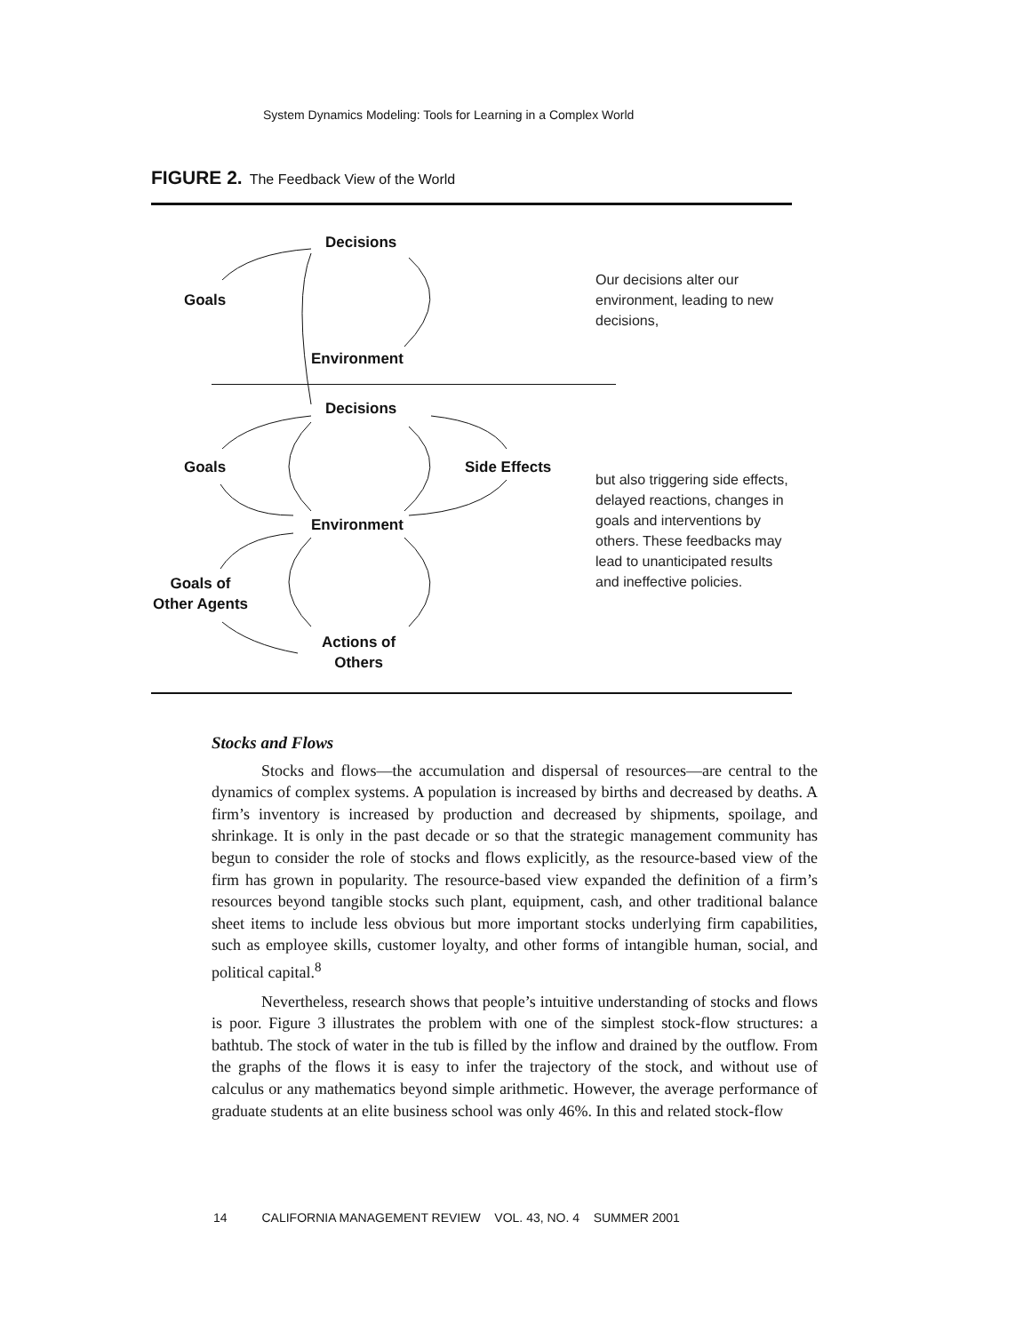System Dynamics Modeling: Tools for Learning in a Complex World
FIGURE 2. The Feedback View of the World
Decisions
Goals
Environment
Our decisions alter our environment, leading to new decisions,
Decisions
Goals Side Effects
Environment
Goals of
Other Agents
Actions of
Others
but also triggering side effects, delayed reactions, changes in goals and interventions by others. These feedbacks may lead to unanticipated results and ineffective policies.
Stocks and Flows
Stocks and flows—the accumulation and dispersal of resources—are central to the dynamics of complex systems. A population is increased by births and decreased by deaths. A firm’s inventory is increased by production and decreased by shipments, spoilage, and shrinkage. It is only in the past decade or so that the strategic management community has begun to consider the role of stocks and flows explicitly, as the resource-based view of the firm has grown in popularity. The resource-based view expanded the definition of a firm’s resources beyond tangible stocks such plant, equipment, cash, and other traditional balance sheet items to include less obvious but more important stocks underlying firm capabilities, such as employee skills, customer loyalty, and other forms of intangible human, social, and political capital.<sup>8</sup>
Nevertheless, research shows that people’s intuitive understanding of stocks and flows is poor. Figure 3 illustrates the problem with one of the simplest stock-flow structures: a bathtub. The stock of water in the tub is filled by the inflow and drained by the outflow. From the graphs of the flows it is easy to infer the trajectory of the stock, and without use of calculus or any mathematics beyond simple arithmetic. However, the average performance of graduate students at an elite business school was only 46%. In this and related stock-flow
14 CALIFORNIA MANAGEMENT REVIEW VOL. 43, NO. 4 SUMMER 2001